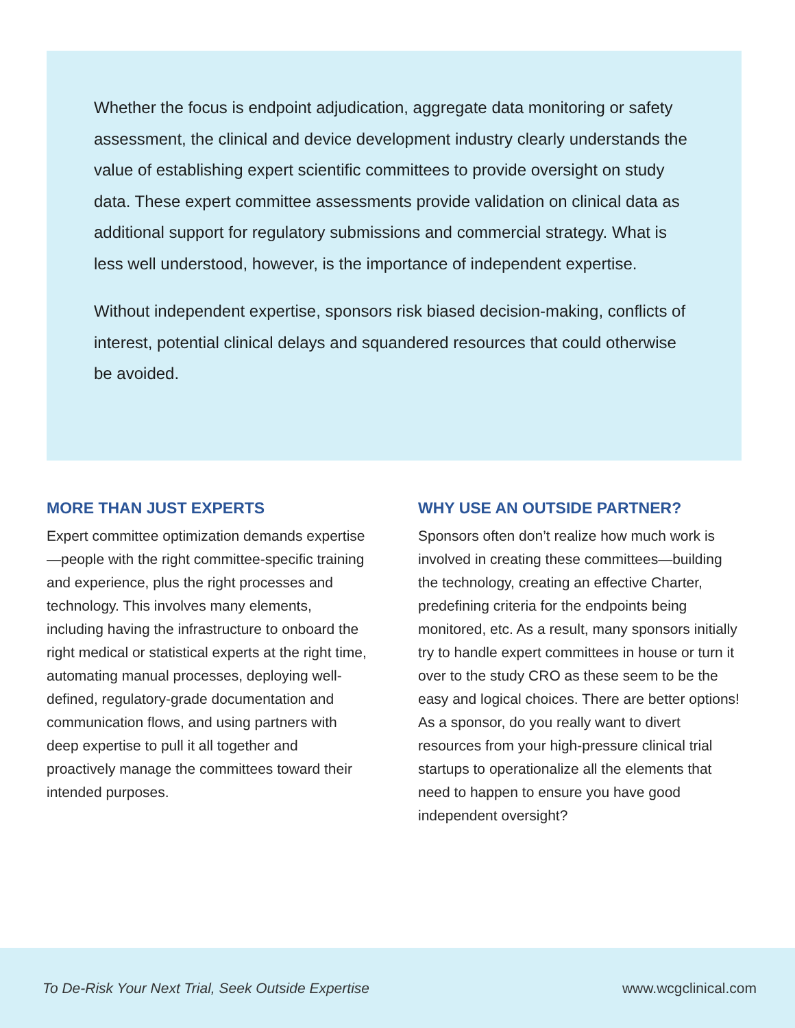Whether the focus is endpoint adjudication, aggregate data monitoring or safety assessment, the clinical and device development industry clearly understands the value of establishing expert scientific committees to provide oversight on study data. These expert committee assessments provide validation on clinical data as additional support for regulatory submissions and commercial strategy. What is less well understood, however, is the importance of independent expertise.
Without independent expertise, sponsors risk biased decision-making, conflicts of interest, potential clinical delays and squandered resources that could otherwise be avoided.
MORE THAN JUST EXPERTS
Expert committee optimization demands expertise—people with the right committee-specific training and experience, plus the right processes and technology. This involves many elements, including having the infrastructure to onboard the right medical or statistical experts at the right time, automating manual processes, deploying well-defined, regulatory-grade documentation and communication flows, and using partners with deep expertise to pull it all together and proactively manage the committees toward their intended purposes.
WHY USE AN OUTSIDE PARTNER?
Sponsors often don’t realize how much work is involved in creating these committees—building the technology, creating an effective Charter, predefining criteria for the endpoints being monitored, etc. As a result, many sponsors initially try to handle expert committees in house or turn it over to the study CRO as these seem to be the easy and logical choices. There are better options! As a sponsor, do you really want to divert resources from your high-pressure clinical trial startups to operationalize all the elements that need to happen to ensure you have good independent oversight?
To De-Risk Your Next Trial, Seek Outside Expertise www.wcgclinical.com